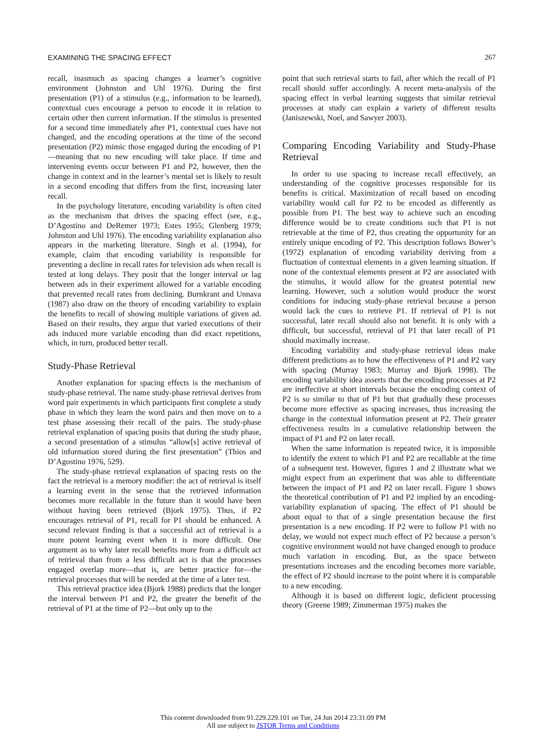EXAMINING THE SPACING EFFECT 267
recall, inasmuch as spacing changes a learner’s cognitive environment (Johnston and Uhl 1976). During the first presentation (P1) of a stimulus (e.g., information to be learned), contextual cues encourage a person to encode it in relation to certain other then current information. If the stimulus is presented for a second time immediately after P1, contextual cues have not changed, and the encoding operations at the time of the second presentation (P2) mimic those engaged during the encoding of P1—meaning that no new encoding will take place. If time and intervening events occur between P1 and P2, however, then the change in context and in the learner’s mental set is likely to result in a second encoding that differs from the first, increasing later recall.
In the psychology literature, encoding variability is often cited as the mechanism that drives the spacing effect (see, e.g., D’Agostino and DeRemer 1973; Estes 1955; Glenberg 1979; Johnston and Uhl 1976). The encoding variability explanation also appears in the marketing literature. Singh et al. (1994), for example, claim that encoding variability is responsible for preventing a decline in recall rates for television ads when recall is tested at long delays. They posit that the longer interval or lag between ads in their experiment allowed for a variable encoding that prevented recall rates from declining. Burnkrant and Unnava (1987) also draw on the theory of encoding variability to explain the benefits to recall of showing multiple variations of given ad. Based on their results, they argue that varied executions of their ads induced more variable encoding than did exact repetitions, which, in turn, produced better recall.
Study-Phase Retrieval
Another explanation for spacing effects is the mechanism of study-phase retrieval. The name study-phase retrieval derives from word pair experiments in which participants first complete a study phase in which they learn the word pairs and then move on to a test phase assessing their recall of the pairs. The study-phase retrieval explanation of spacing posits that during the study phase, a second presentation of a stimulus “allow[s] active retrieval of old information stored during the first presentation” (Thios and D’Agostino 1976, 529).
The study-phase retrieval explanation of spacing rests on the fact the retrieval is a memory modifier: the act of retrieval is itself a learning event in the sense that the retrieved information becomes more recallable in the future than it would have been without having been retrieved (Bjork 1975). Thus, if P2 encourages retrieval of P1, recall for P1 should be enhanced. A second relevant finding is that a successful act of retrieval is a more potent learning event when it is more difficult. One argument as to why later recall benefits more from a difficult act of retrieval than from a less difficult act is that the processes engaged overlap more—that is, are better practice for—the retrieval processes that will be needed at the time of a later test.
This retrieval practice idea (Bjork 1988) predicts that the longer the interval between P1 and P2, the greater the benefit of the retrieval of P1 at the time of P2—but only up to the
point that such retrieval starts to fail, after which the recall of P1 recall should suffer accordingly. A recent meta-analysis of the spacing effect in verbal learning suggests that similar retrieval processes at study can explain a variety of different results (Janiszewski, Noel, and Sawyer 2003).
Comparing Encoding Variability and Study-Phase Retrieval
In order to use spacing to increase recall effectively, an understanding of the cognitive processes responsible for its benefits is critical. Maximization of recall based on encoding variability would call for P2 to be encoded as differently as possible from P1. The best way to achieve such an encoding difference would be to create conditions such that P1 is not retrievable at the time of P2, thus creating the opportunity for an entirely unique encoding of P2. This description follows Bower’s (1972) explanation of encoding variability deriving from a fluctuation of contextual elements in a given learning situation. If none of the contextual elements present at P2 are associated with the stimulus, it would allow for the greatest potential new learning. However, such a solution would produce the worst conditions for inducing study-phase retrieval because a person would lack the cues to retrieve P1. If retrieval of P1 is not successful, later recall should also not benefit. It is only with a difficult, but successful, retrieval of P1 that later recall of P1 should maximally increase.
Encoding variability and study-phase retrieval ideas make different predictions as to how the effectiveness of P1 and P2 vary with spacing (Murray 1983; Murray and Bjork 1998). The encoding variability idea asserts that the encoding processes at P2 are ineffective at short intervals because the encoding context of P2 is so similar to that of P1 but that gradually these processes become more effective as spacing increases, thus increasing the change in the contextual information present at P2. Their greater effectiveness results in a cumulative relationship between the impact of P1 and P2 on later recall.
When the same information is repeated twice, it is impossible to identify the extent to which P1 and P2 are recallable at the time of a subsequent test. However, figures 1 and 2 illustrate what we might expect from an experiment that was able to differentiate between the impact of P1 and P2 on later recall. Figure 1 shows the theoretical contribution of P1 and P2 implied by an encoding-variability explanation of spacing. The effect of P1 should be about equal to that of a single presentation because the first presentation is a new encoding. If P2 were to follow P1 with no delay, we would not expect much effect of P2 because a person’s cognitive environment would not have changed enough to produce much variation in encoding. But, as the space between presentations increases and the encoding becomes more variable, the effect of P2 should increase to the point where it is comparable to a new encoding.
Although it is based on different logic, deficient processing theory (Greene 1989; Zimmerman 1975) makes the
This content downloaded from 91.229.229.101 on Tue, 24 Jun 2014 23:31:09 PM
All use subject to JSTOR Terms and Conditions